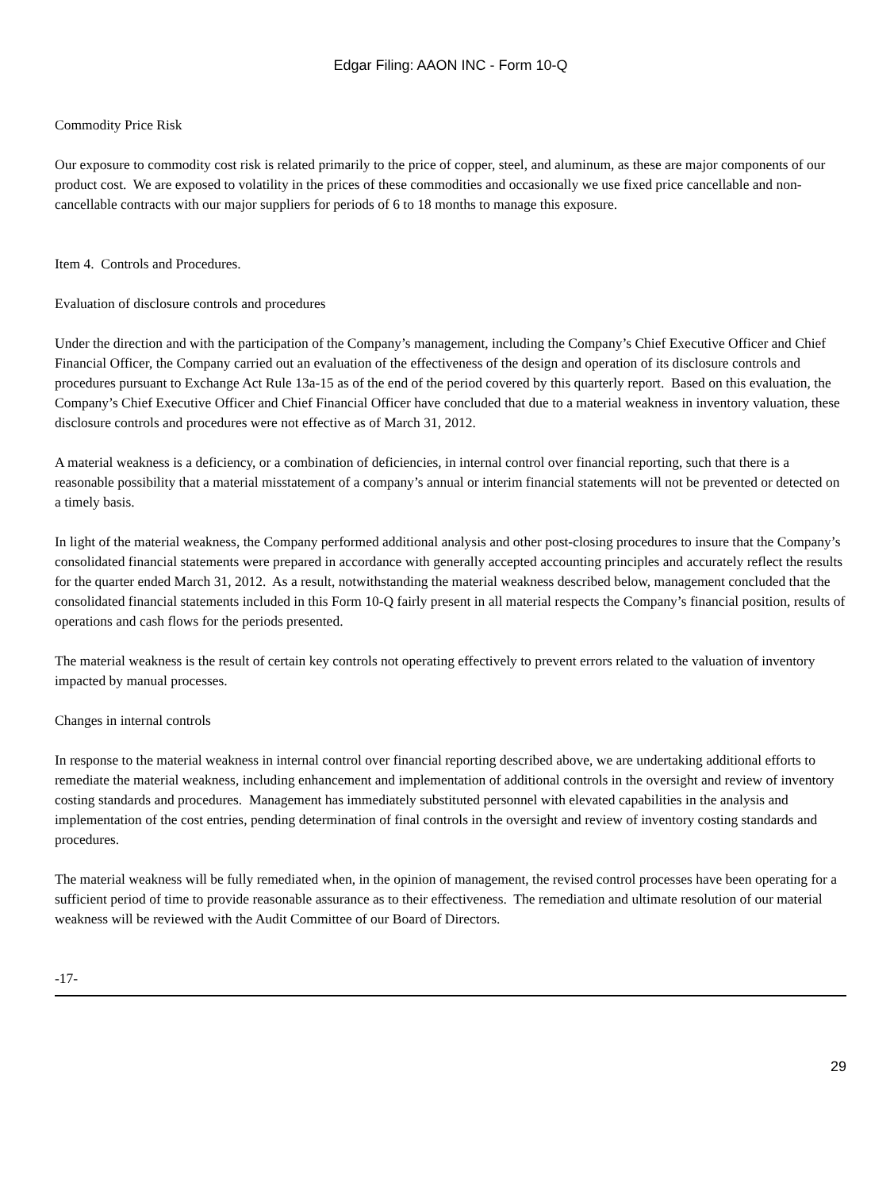Edgar Filing: AAON INC - Form 10-Q
Commodity Price Risk
Our exposure to commodity cost risk is related primarily to the price of copper, steel, and aluminum, as these are major components of our product cost. We are exposed to volatility in the prices of these commodities and occasionally we use fixed price cancellable and non-cancellable contracts with our major suppliers for periods of 6 to 18 months to manage this exposure.
Item 4. Controls and Procedures.
Evaluation of disclosure controls and procedures
Under the direction and with the participation of the Company’s management, including the Company’s Chief Executive Officer and Chief Financial Officer, the Company carried out an evaluation of the effectiveness of the design and operation of its disclosure controls and procedures pursuant to Exchange Act Rule 13a-15 as of the end of the period covered by this quarterly report. Based on this evaluation, the Company’s Chief Executive Officer and Chief Financial Officer have concluded that due to a material weakness in inventory valuation, these disclosure controls and procedures were not effective as of March 31, 2012.
A material weakness is a deficiency, or a combination of deficiencies, in internal control over financial reporting, such that there is a reasonable possibility that a material misstatement of a company’s annual or interim financial statements will not be prevented or detected on a timely basis.
In light of the material weakness, the Company performed additional analysis and other post-closing procedures to insure that the Company’s consolidated financial statements were prepared in accordance with generally accepted accounting principles and accurately reflect the results for the quarter ended March 31, 2012. As a result, notwithstanding the material weakness described below, management concluded that the consolidated financial statements included in this Form 10-Q fairly present in all material respects the Company’s financial position, results of operations and cash flows for the periods presented.
The material weakness is the result of certain key controls not operating effectively to prevent errors related to the valuation of inventory impacted by manual processes.
Changes in internal controls
In response to the material weakness in internal control over financial reporting described above, we are undertaking additional efforts to remediate the material weakness, including enhancement and implementation of additional controls in the oversight and review of inventory costing standards and procedures. Management has immediately substituted personnel with elevated capabilities in the analysis and implementation of the cost entries, pending determination of final controls in the oversight and review of inventory costing standards and procedures.
The material weakness will be fully remediated when, in the opinion of management, the revised control processes have been operating for a sufficient period of time to provide reasonable assurance as to their effectiveness. The remediation and ultimate resolution of our material weakness will be reviewed with the Audit Committee of our Board of Directors.
-17-
29